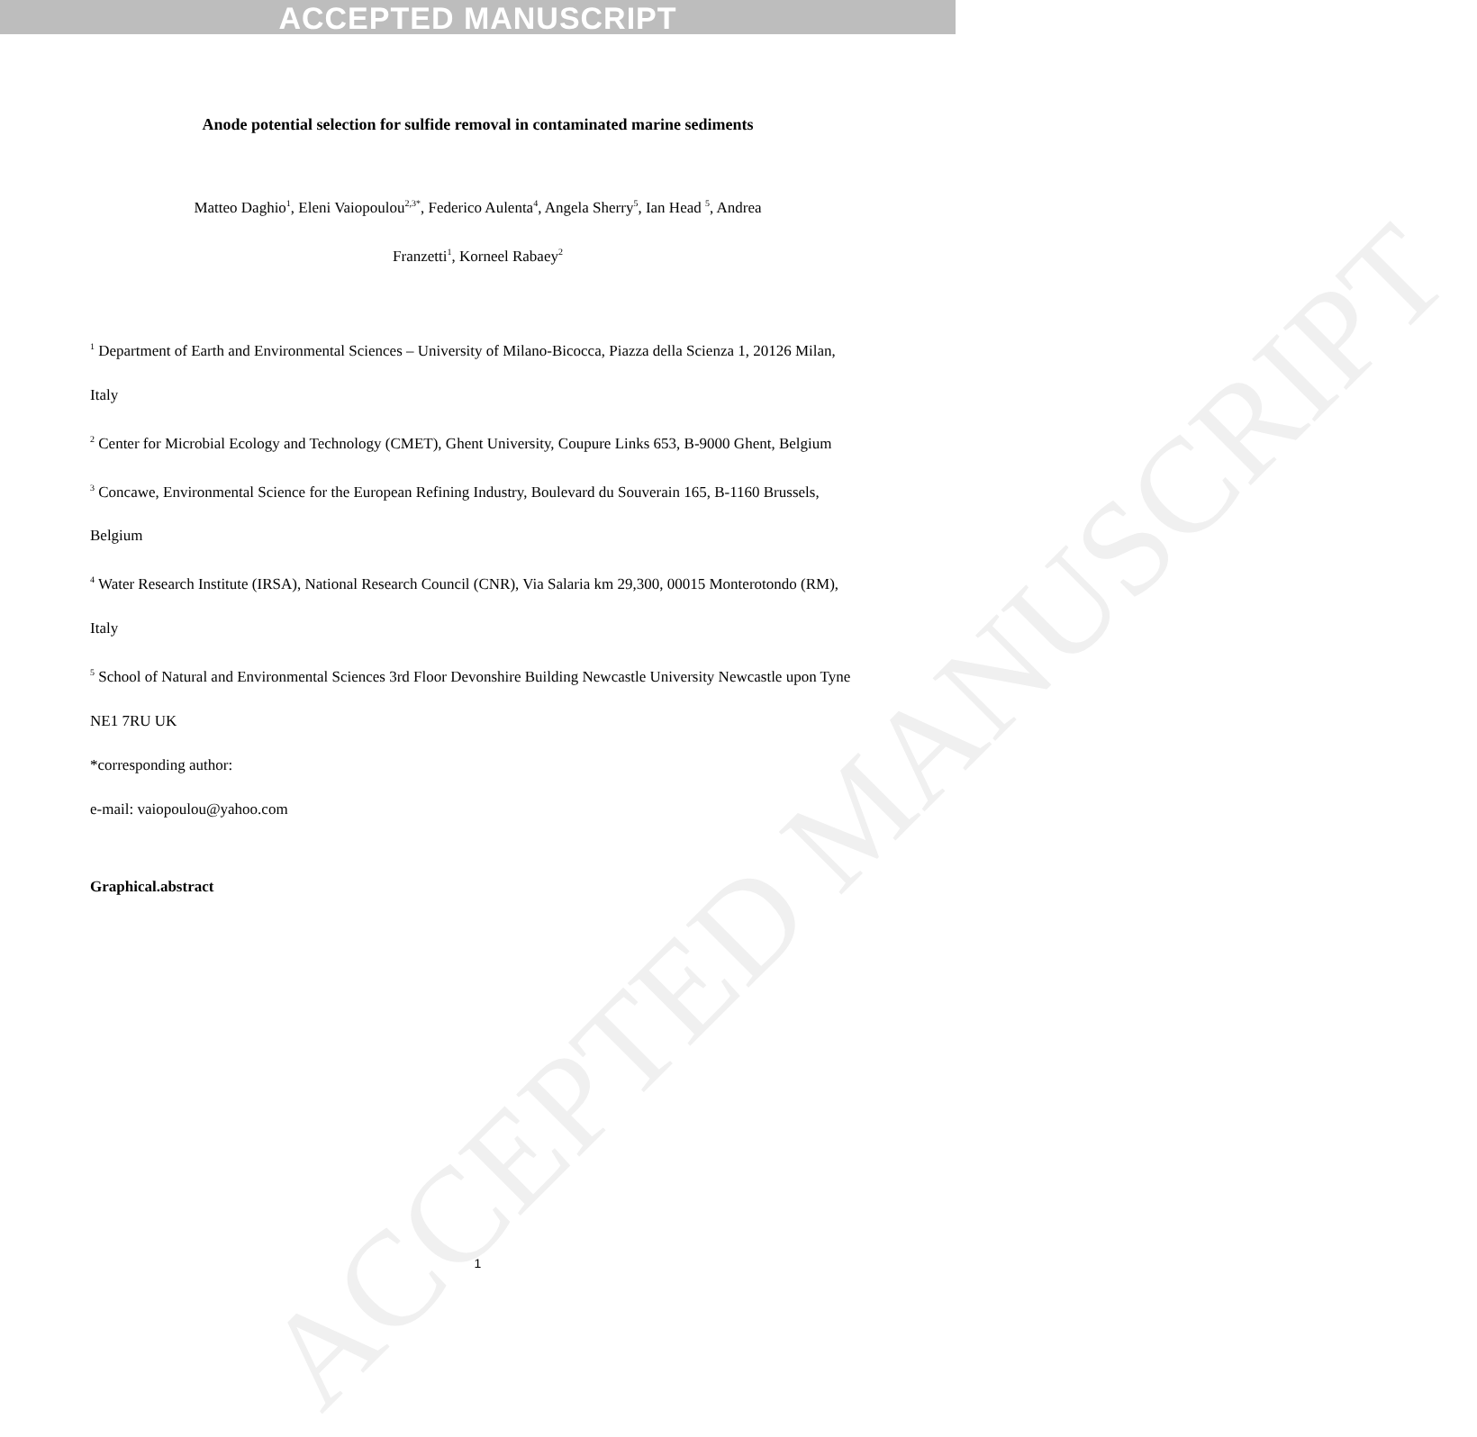ACCEPTED MANUSCRIPT
ACCEPTED MANUSCRIPT
Anode potential selection for sulfide removal in contaminated marine sediments
Matteo Daghio<sup>1</sup>, Eleni Vaiopoulou<sup>2,3*</sup>, Federico Aulenta<sup>4</sup>, Angela Sherry<sup>5</sup>, Ian Head <sup>5</sup>, Andrea
Franzetti<sup>1</sup>, Korneel Rabaey<sup>2</sup>
<sup>1</sup> Department of Earth and Environmental Sciences – University of Milano-Bicocca, Piazza della Scienza 1, 20126 Milan, Italy
<sup>2</sup> Center for Microbial Ecology and Technology (CMET), Ghent University, Coupure Links 653, B-9000 Ghent, Belgium
<sup>3</sup> Concawe, Environmental Science for the European Refining Industry, Boulevard du Souverain 165, B-1160 Brussels, Belgium
<sup>4</sup> Water Research Institute (IRSA), National Research Council (CNR), Via Salaria km 29,300, 00015 Monterotondo (RM), Italy
<sup>5</sup> School of Natural and Environmental Sciences 3rd Floor Devonshire Building Newcastle University Newcastle upon Tyne NE1 7RU UK
*corresponding author:
e-mail: vaiopoulou@yahoo.com
Graphical.abstract
1